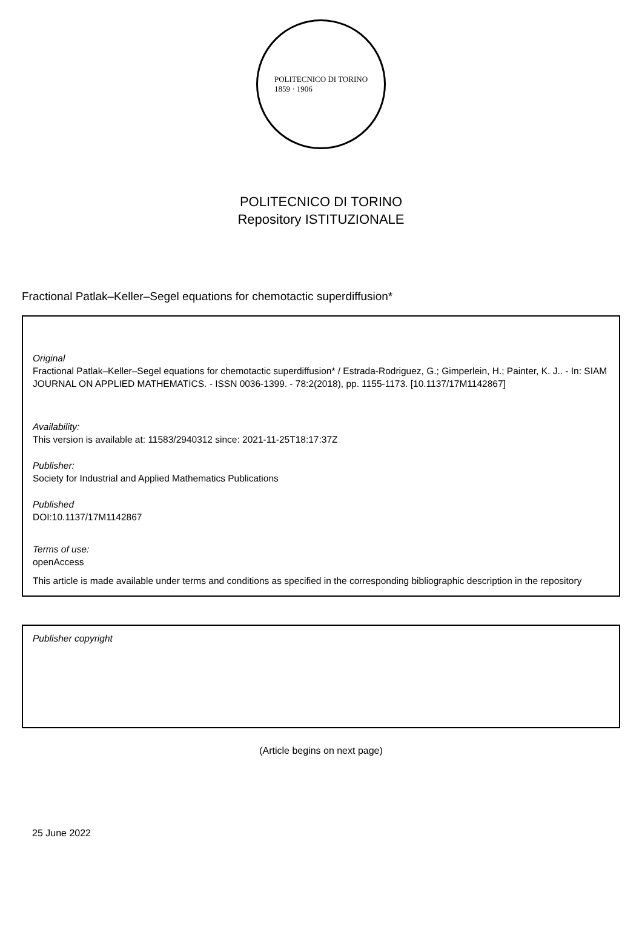POLITECNICO DI TORINO
1859 · 1906
POLITECNICO DI TORINO
Repository ISTITUZIONALE
Fractional Patlak–Keller–Segel equations for chemotactic superdiffusion*
Original
Fractional Patlak–Keller–Segel equations for chemotactic superdiffusion* / Estrada-Rodriguez, G.; Gimperlein, H.; Painter, K. J.. - In: SIAM JOURNAL ON APPLIED MATHEMATICS. - ISSN 0036-1399. - 78:2(2018), pp. 1155-1173. [10.1137/17M1142867]
Availability:
This version is available at: 11583/2940312 since: 2021-11-25T18:17:37Z
Publisher:
Society for Industrial and Applied Mathematics Publications
Published
DOI:10.1137/17M1142867
Terms of use:
openAccess
This article is made available under terms and conditions as specified in the corresponding bibliographic description in the repository
Publisher copyright
(Article begins on next page)
25 June 2022